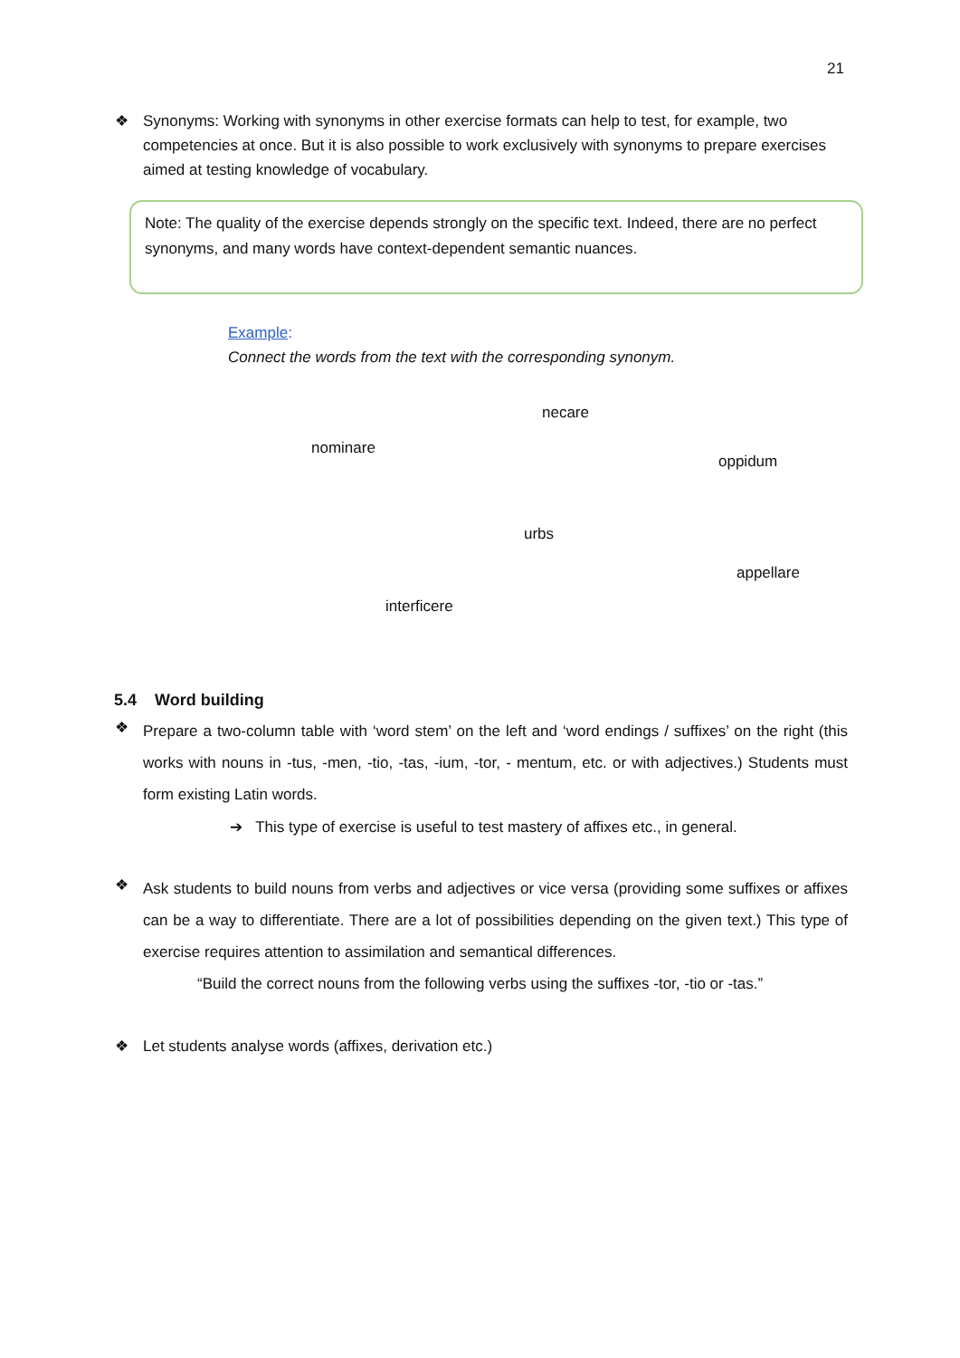21
❖
Synonyms: Working with synonyms in other exercise formats can help to test, for example, two competencies at once. But it is also possible to work exclusively with synonyms to prepare exercises aimed at testing knowledge of vocabulary.
Note: The quality of the exercise depends strongly on the specific text. Indeed, there are no perfect synonyms, and many words have context-dependent semantic nuances.
Example:
Connect the words from the text with the corresponding synonym.
necare
nominare
oppidum
urbs
appellare
interficere
5.4 Word building
❖
Prepare a two-column table with ‘word stem’ on the left and ‘word endings / suffixes’ on the right (this works with nouns in -tus, -men, -tio, -tas, -ium, -tor, - mentum, etc. or with adjectives.) Students must form existing Latin words.
➔ This type of exercise is useful to test mastery of affixes etc., in general.
❖
Ask students to build nouns from verbs and adjectives or vice versa (providing some suffixes or affixes can be a way to differentiate. There are a lot of possibilities depending on the given text.) This type of exercise requires attention to assimilation and semantical differences.
“Build the correct nouns from the following verbs using the suffixes -tor, -tio or -tas.”
❖
Let students analyse words (affixes, derivation etc.)